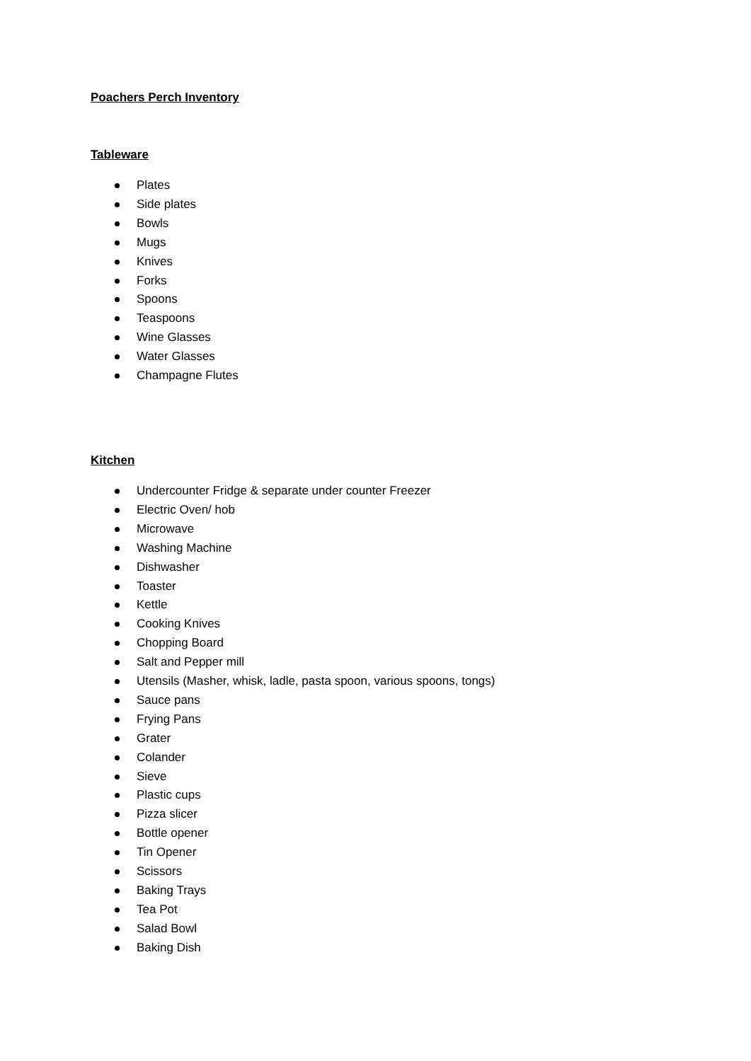Poachers Perch Inventory
Tableware
Plates
Side plates
Bowls
Mugs
Knives
Forks
Spoons
Teaspoons
Wine Glasses
Water Glasses
Champagne Flutes
Kitchen
Undercounter Fridge & separate under counter Freezer
Electric Oven/ hob
Microwave
Washing Machine
Dishwasher
Toaster
Kettle
Cooking Knives
Chopping Board
Salt and Pepper mill
Utensils (Masher, whisk, ladle, pasta spoon, various spoons, tongs)
Sauce pans
Frying Pans
Grater
Colander
Sieve
Plastic cups
Pizza slicer
Bottle opener
Tin Opener
Scissors
Baking Trays
Tea Pot
Salad Bowl
Baking Dish